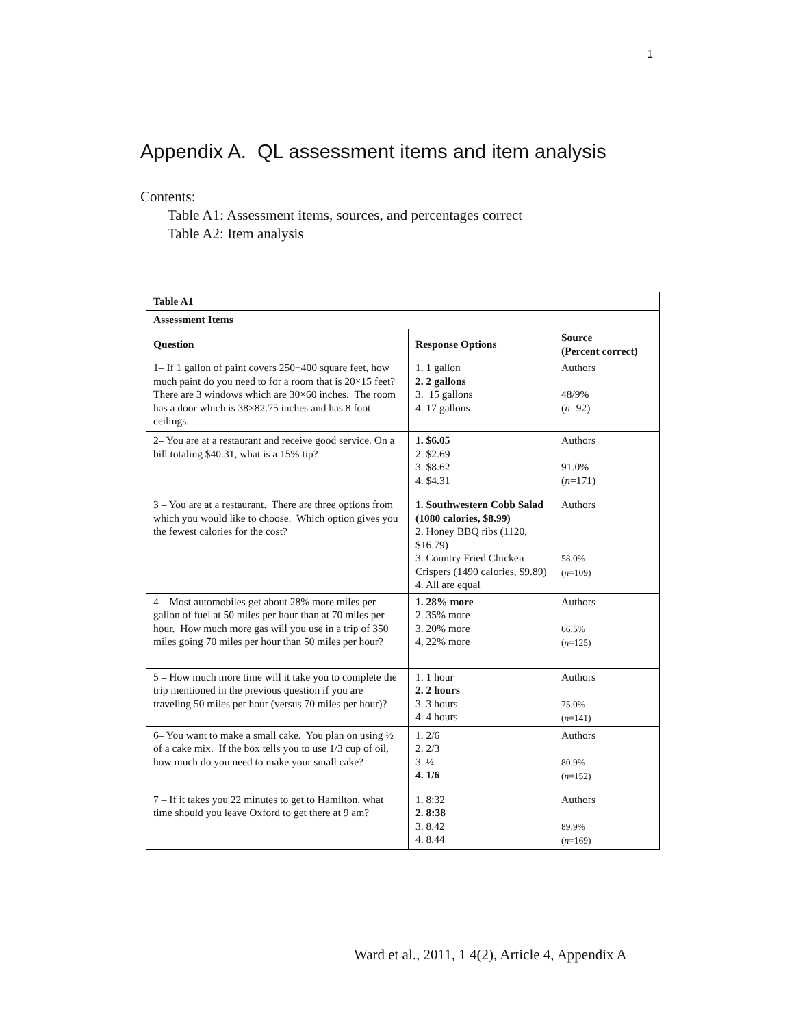1
Appendix A. QL assessment items and item analysis
Contents:
Table A1: Assessment items, sources, and percentages correct
Table A2: Item analysis
| Table A1 | | |
| --- | --- | --- |
| Assessment Items | | |
| Question | Response Options | Source (Percent correct) |
| 1– If 1 gallon of paint covers 250−400 square feet, how much paint do you need to for a room that is 20×15 feet? There are 3 windows which are 30×60 inches. The room has a door which is 38×82.75 inches and has 8 foot ceilings. | 1. 1 gallon 2. 2 gallons 3. 15 gallons 4. 17 gallons | Authors 48/9% ( n =92) |
| 2– You are at a restaurant and receive good service. On a bill totaling $40.31, what is a 15% tip? | 1. $6.05 2. $2.69 3. $8.62 4. $4.31 | Authors 91.0% ( n =171) |
| 3 – You are at a restaurant. There are three options from which you would like to choose. Which option gives you the fewest calories for the cost? | 1. Southwestern Cobb Salad (1080 calories, $8.99) 2. Honey BBQ ribs (1120, $16.79) 3. Country Fried Chicken Crispers (1490 calories, $9.89) 4. All are equal | Authors 58.0% ( n =109) |
| 4 – Most automobiles get about 28% more miles per gallon of fuel at 50 miles per hour than at 70 miles per hour. How much more gas will you use in a trip of 350 miles going 70 miles per hour than 50 miles per hour? | 1. 28% more 2. 35% more 3. 20% more 4, 22% more | Authors 66.5% ( n =125) |
| 5 – How much more time will it take you to complete the trip mentioned in the previous question if you are traveling 50 miles per hour (versus 70 miles per hour)? | 1. 1 hour 2. 2 hours 3. 3 hours 4. 4 hours | Authors 75.0% ( n =141) |
| 6– You want to make a small cake. You plan on using ½ of a cake mix. If the box tells you to use 1/3 cup of oil, how much do you need to make your small cake? | 1. 2/6 2. 2/3 3. ¼ 4. 1/6 | Authors 80.9% ( n =152) |
| 7 – If it takes you 22 minutes to get to Hamilton, what time should you leave Oxford to get there at 9 am? | 1. 8:32 2. 8:38 3. 8.42 4. 8.44 | Authors 89.9% ( n =169) |
Ward et al., 2011, 1 4(2), Article 4, Appendix A